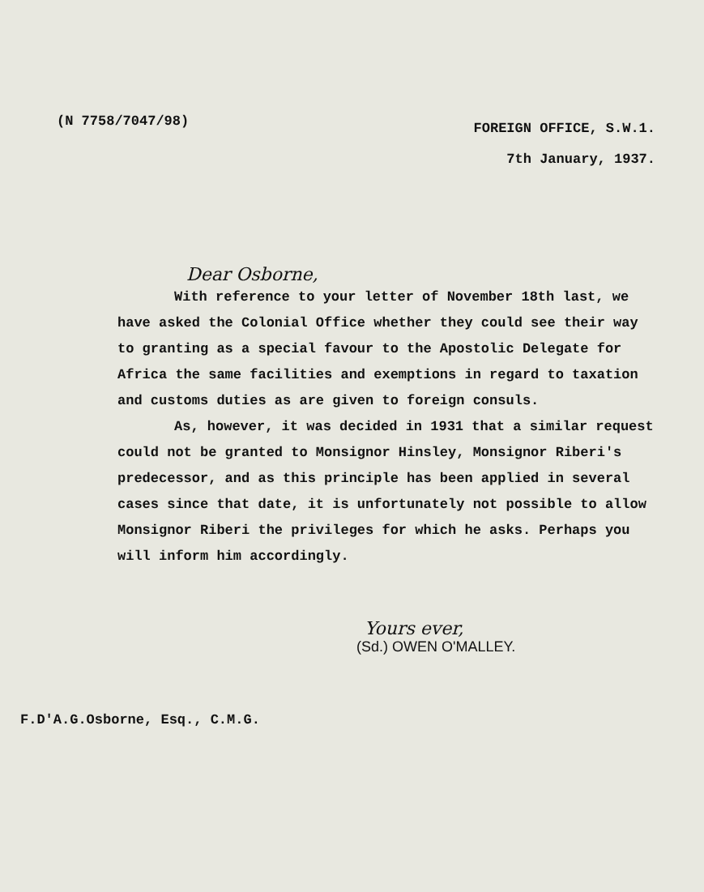(N 7758/7047/98)
FOREIGN OFFICE, S.W.1.
7th January, 1937.
Dear Osborne,
With reference to your letter of November 18th last, we have asked the Colonial Office whether they could see their way to granting as a special favour to the Apostolic Delegate for Africa the same facilities and exemptions in regard to taxation and customs duties as are given to foreign consuls.
As, however, it was decided in 1931 that a similar request could not be granted to Monsignor Hinsley, Monsignor Riberi's predecessor, and as this principle has been applied in several cases since that date, it is unfortunately not possible to allow Monsignor Riberi the privileges for which he asks. Perhaps you will inform him accordingly.
Yours ever,
(Sd.) OWEN O'MALLEY.
F.D'A.G.Osborne, Esq., C.M.G.